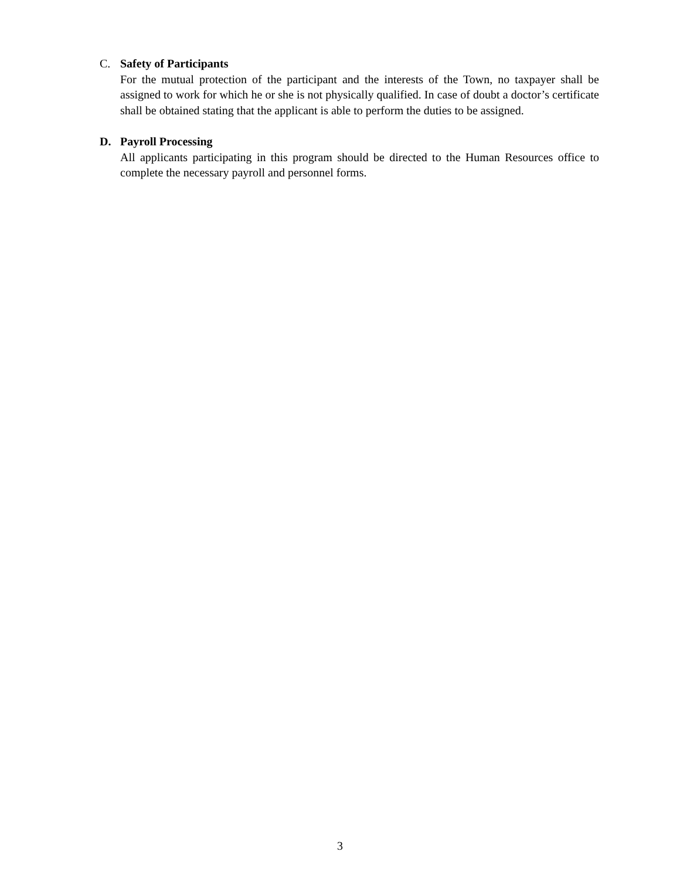C.
Safety of Participants
For the mutual protection of the participant and the interests of the Town, no taxpayer shall be assigned to work for which he or she is not physically qualified. In case of doubt a doctor’s certificate shall be obtained stating that the applicant is able to perform the duties to be assigned.
D.
Payroll Processing
All applicants participating in this program should be directed to the Human Resources office to complete the necessary payroll and personnel forms.
3